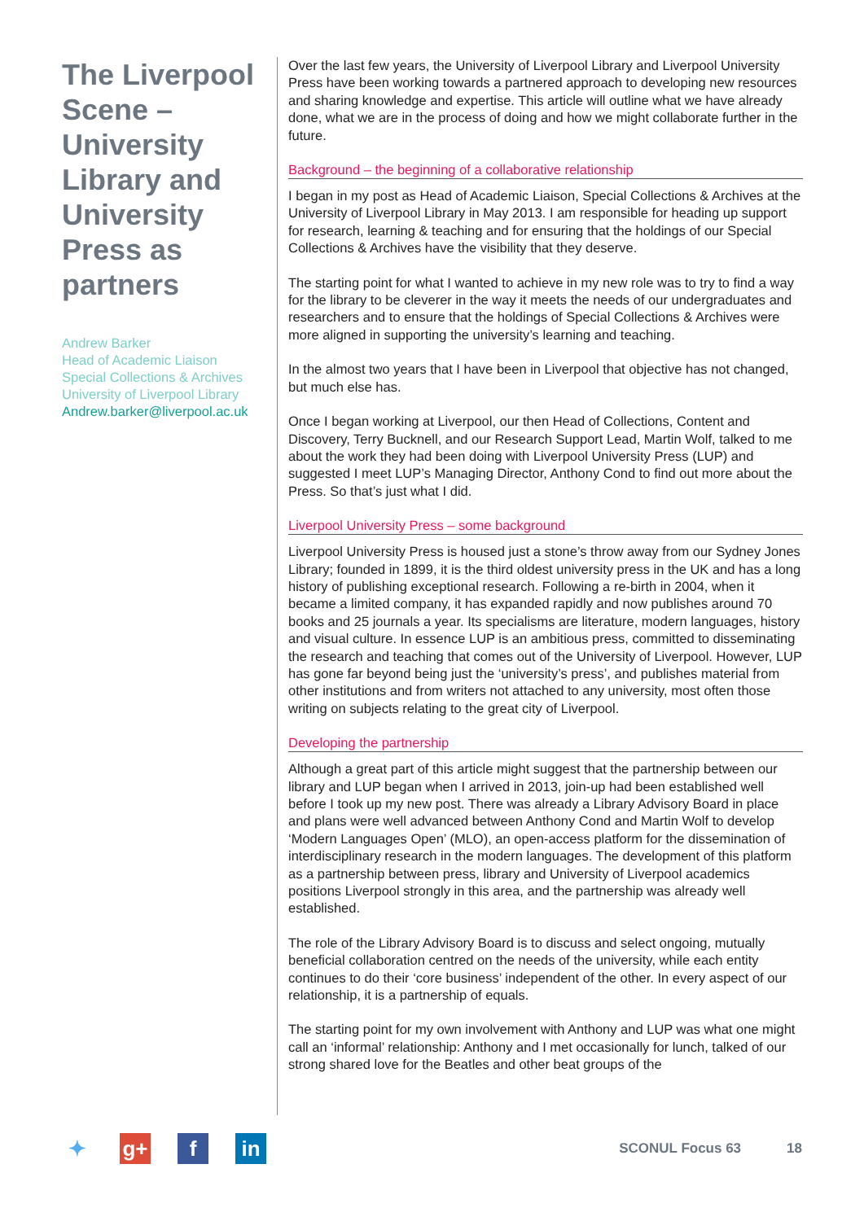The Liverpool Scene – University Library and University Press as partners
Andrew Barker
Head of Academic Liaison
Special Collections & Archives
University of Liverpool Library
Andrew.barker@liverpool.ac.uk
Over the last few years, the University of Liverpool Library and Liverpool University Press have been working towards a partnered approach to developing new resources and sharing knowledge and expertise. This article will outline what we have already done, what we are in the process of doing and how we might collaborate further in the future.
Background – the beginning of a collaborative relationship
I began in my post as Head of Academic Liaison, Special Collections & Archives at the University of Liverpool Library in May 2013. I am responsible for heading up support for research, learning & teaching and for ensuring that the holdings of our Special Collections & Archives have the visibility that they deserve.
The starting point for what I wanted to achieve in my new role was to try to find a way for the library to be cleverer in the way it meets the needs of our undergraduates and researchers and to ensure that the holdings of Special Collections & Archives were more aligned in supporting the university’s learning and teaching.
In the almost two years that I have been in Liverpool that objective has not changed, but much else has.
Once I began working at Liverpool, our then Head of Collections, Content and Discovery, Terry Bucknell, and our Research Support Lead, Martin Wolf, talked to me about the work they had been doing with Liverpool University Press (LUP) and suggested I meet LUP’s Managing Director, Anthony Cond to find out more about the Press. So that’s just what I did.
Liverpool University Press – some background
Liverpool University Press is housed just a stone’s throw away from our Sydney Jones Library; founded in 1899, it is the third oldest university press in the UK and has a long history of publishing exceptional research. Following a re-birth in 2004, when it became a limited company, it has expanded rapidly and now publishes around 70 books and 25 journals a year. Its specialisms are literature, modern languages, history and visual culture. In essence LUP is an ambitious press, committed to disseminating the research and teaching that comes out of the University of Liverpool. However, LUP has gone far beyond being just the ‘university’s press’, and publishes material from other institutions and from writers not attached to any university, most often those writing on subjects relating to the great city of Liverpool.
Developing the partnership
Although a great part of this article might suggest that the partnership between our library and LUP began when I arrived in 2013, join-up had been established well before I took up my new post. There was already a Library Advisory Board in place and plans were well advanced between Anthony Cond and Martin Wolf to develop ‘Modern Languages Open’ (MLO), an open-access platform for the dissemination of interdisciplinary research in the modern languages. The development of this platform as a partnership between press, library and University of Liverpool academics positions Liverpool strongly in this area, and the partnership was already well established.
The role of the Library Advisory Board is to discuss and select ongoing, mutually beneficial collaboration centred on the needs of the university, while each entity continues to do their ‘core business’ independent of the other. In every aspect of our relationship, it is a partnership of equals.
The starting point for my own involvement with Anthony and LUP was what one might call an ‘informal’ relationship: Anthony and I met occasionally for lunch, talked of our strong shared love for the Beatles and other beat groups of the
✦ g+ f in
SCONUL Focus 63 18